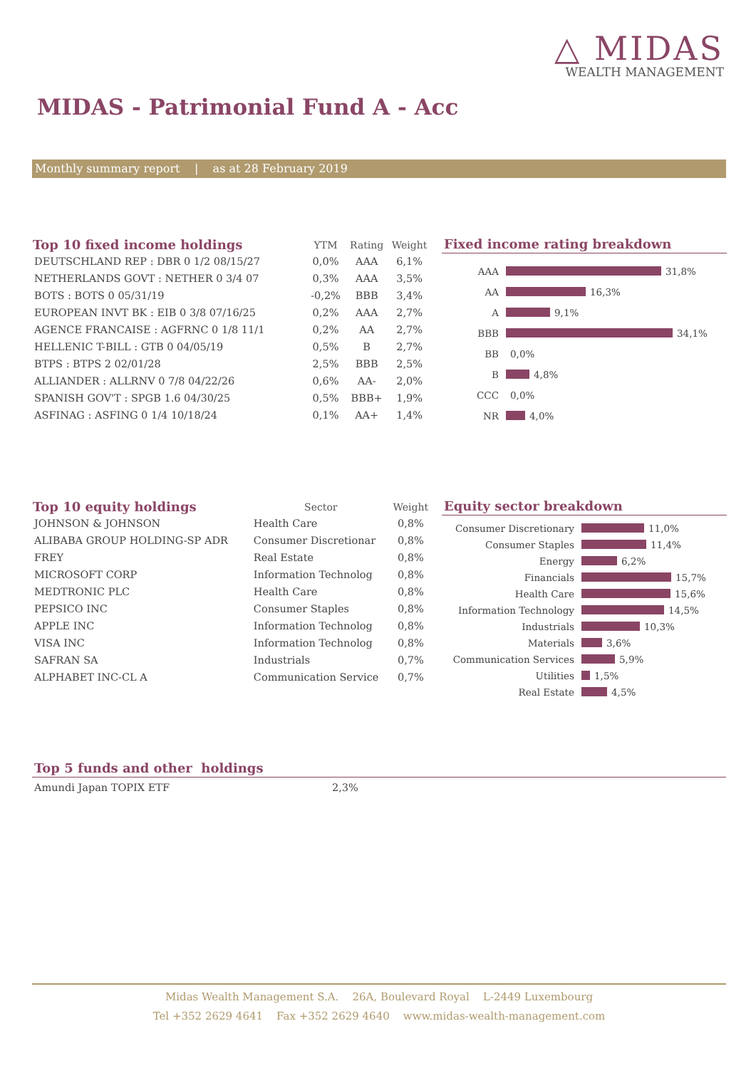△ MIDAS
WEALTH MANAGEMENT
MIDAS - Patrimonial Fund A - Acc
Monthly summary report | as at 28 February 2019
| Top 10 fixed income holdings | YTM | Rating | Weight |
| --- | --- | --- | --- |
| DEUTSCHLAND REP : DBR 0 1/2 08/15/27 | 0,0% | AAA | 6,1% |
| NETHERLANDS GOVT : NETHER 0 3/4 07 | 0,3% | AAA | 3,5% |
| BOTS : BOTS 0 05/31/19 | -0,2% | BBB | 3,4% |
| EUROPEAN INVT BK : EIB 0 3/8 07/16/25 | 0,2% | AAA | 2,7% |
| AGENCE FRANCAISE : AGFRNC 0 1/8 11/1 | 0,2% | AA | 2,7% |
| HELLENIC T-BILL : GTB 0 04/05/19 | 0,5% | B | 2,7% |
| BTPS : BTPS 2 02/01/28 | 2,5% | BBB | 2,5% |
| ALLIANDER : ALLRNV 0 7/8 04/22/26 | 0,6% | AA- | 2,0% |
| SPANISH GOV'T : SPGB 1.6 04/30/25 | 0,5% | BBB+ | 1,9% |
| ASFINAG : ASFING 0 1/4 10/18/24 | 0,1% | AA+ | 1,4% |
Fixed income rating breakdown
AAA
31,8%
AA
16,3%
A
9,1%
BBB
34,1%
BB
0,0%
B
4,8%
CCC
0,0%
NR
4,0%
| Top 10 equity holdings | Sector | Weight |
| --- | --- | --- |
| JOHNSON & JOHNSON | Health Care | 0,8% |
| ALIBABA GROUP HOLDING-SP ADR | Consumer Discretionar | 0,8% |
| FREY | Real Estate | 0,8% |
| MICROSOFT CORP | Information Technolog | 0,8% |
| MEDTRONIC PLC | Health Care | 0,8% |
| PEPSICO INC | Consumer Staples | 0,8% |
| APPLE INC | Information Technolog | 0,8% |
| VISA INC | Information Technolog | 0,8% |
| SAFRAN SA | Industrials | 0,7% |
| ALPHABET INC-CL A | Communication Service | 0,7% |
Equity sector breakdown
Consumer Discretionary
11,0%
Consumer Staples
11,4%
Energy
6,2%
Financials
15,7%
Health Care
15,6%
Information Technology
14,5%
Industrials
10,3%
Materials
3,6%
Communication Services
5,9%
Utilities
1,5%
Real Estate
4,5%
Top 5 funds and other holdings
Amundi Japan TOPIX ETF 2,3%
Midas Wealth Management S.A. 26A, Boulevard Royal L-2449 Luxembourg
Tel +352 2629 4641 Fax +352 2629 4640 www.midas-wealth-management.com